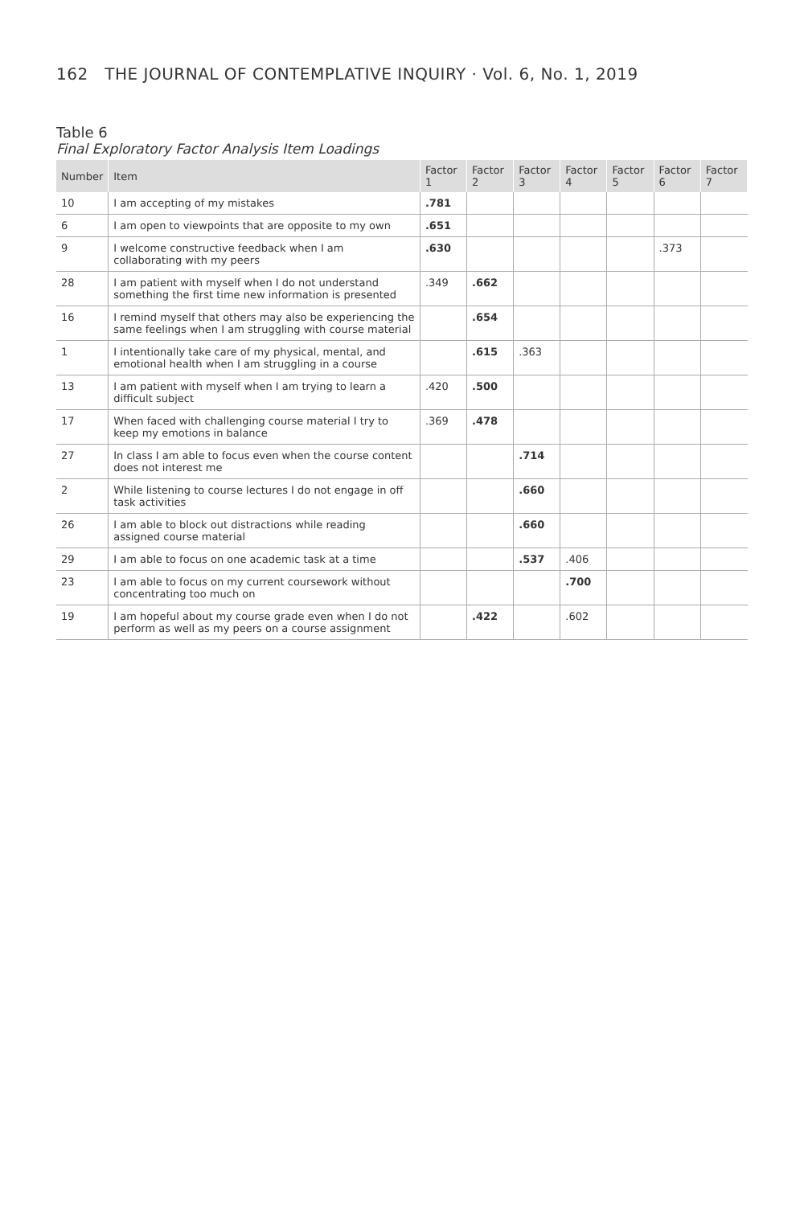162 THE JOURNAL OF CONTEMPLATIVE INQUIRY · Vol. 6, No. 1, 2019
Table 6
Final Exploratory Factor Analysis Item Loadings
| Number | Item | Factor 1 | Factor 2 | Factor 3 | Factor 4 | Factor 5 | Factor 6 | Factor 7 |
| --- | --- | --- | --- | --- | --- | --- | --- | --- |
| 10 | I am accepting of my mistakes | .781 | | | | | | |
| 6 | I am open to viewpoints that are opposite to my own | .651 | | | | | | |
| 9 | I welcome constructive feedback when I am collaborating with my peers | .630 | | | | | .373 | |
| 28 | I am patient with myself when I do not understand something the first time new information is presented | .349 | .662 | | | | | |
| 16 | I remind myself that others may also be experiencing the same feelings when I am struggling with course material | | .654 | | | | | |
| 1 | I intentionally take care of my physical, mental, and emotional health when I am struggling in a course | | .615 | .363 | | | | |
| 13 | I am patient with myself when I am trying to learn a difficult subject | .420 | .500 | | | | | |
| 17 | When faced with challenging course material I try to keep my emotions in balance | .369 | .478 | | | | | |
| 27 | In class I am able to focus even when the course content does not interest me | | | .714 | | | | |
| 2 | While listening to course lectures I do not engage in off task activities | | | .660 | | | | |
| 26 | I am able to block out distractions while reading assigned course material | | | .660 | | | | |
| 29 | I am able to focus on one academic task at a time | | | .537 | .406 | | | |
| 23 | I am able to focus on my current coursework without concentrating too much on | | | | .700 | | | |
| 19 | I am hopeful about my course grade even when I do not perform as well as my peers on a course assignment | | .422 | | .602 | | | |